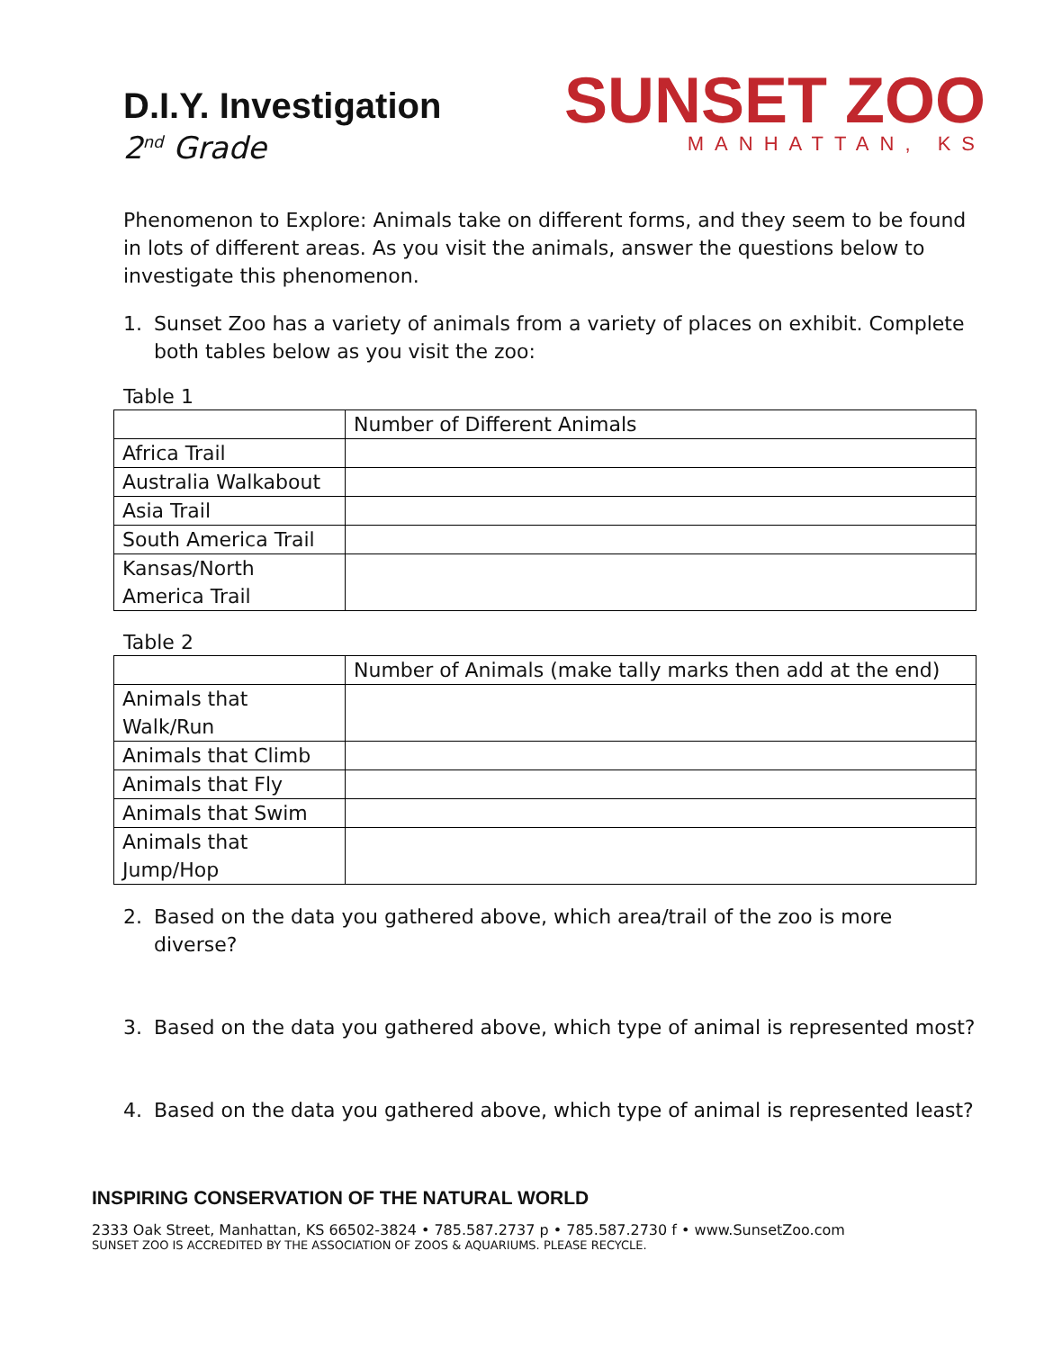D.I.Y. Investigation
2<sup>nd</sup> Grade
SUNSET ZOO
MANHATTAN, KS
Phenomenon to Explore: Animals take on different forms, and they seem to be found in lots of different areas. As you visit the animals, answer the questions below to investigate this phenomenon.
1. Sunset Zoo has a variety of animals from a variety of places on exhibit. Complete both tables below as you visit the zoo:
Table 1
| | Number of Different Animals |
| Africa Trail | |
| Australia Walkabout | |
| Asia Trail | |
| South America Trail | |
| Kansas/North America Trail | |
Table 2
| | Number of Animals (make tally marks then add at the end) |
| Animals that Walk/Run | |
| Animals that Climb | |
| Animals that Fly | |
| Animals that Swim | |
| Animals that Jump/Hop | |
2. Based on the data you gathered above, which area/trail of the zoo is more diverse?
3. Based on the data you gathered above, which type of animal is represented most?
4. Based on the data you gathered above, which type of animal is represented least?
INSPIRING CONSERVATION OF THE NATURAL WORLD
2333 Oak Street, Manhattan, KS 66502-3824 • 785.587.2737 p • 785.587.2730 f • www.SunsetZoo.com
SUNSET ZOO IS ACCREDITED BY THE ASSOCIATION OF ZOOS & AQUARIUMS. PLEASE RECYCLE.